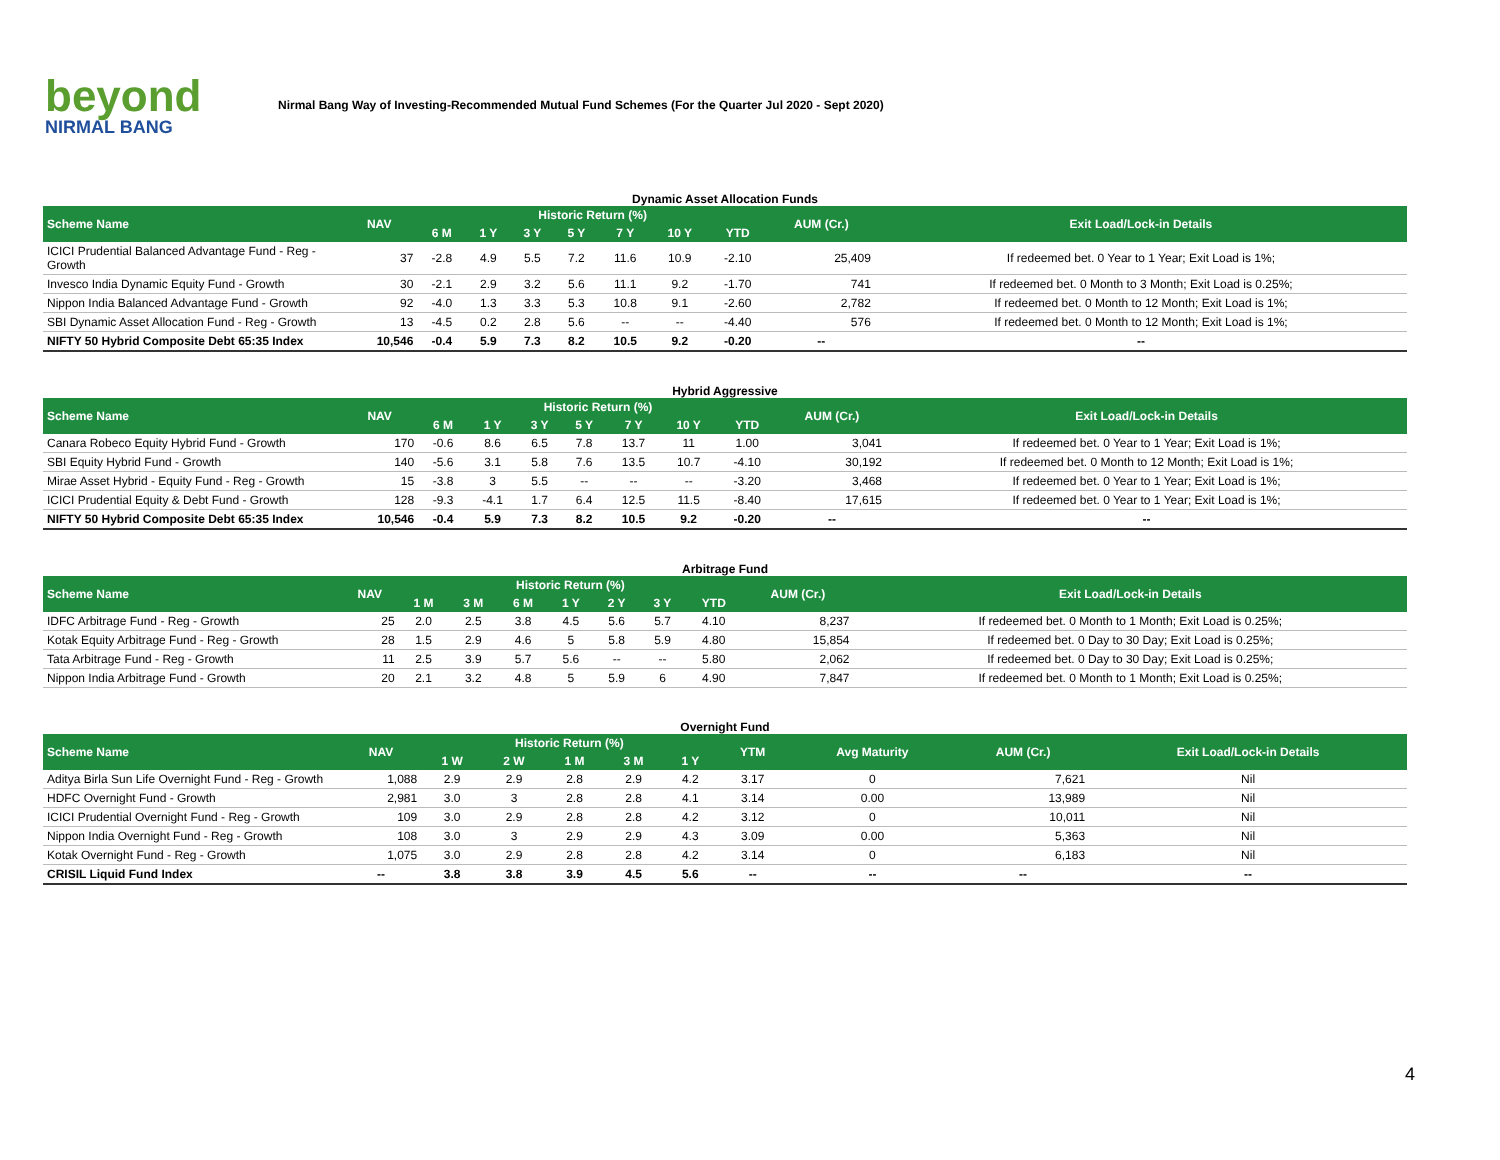beyond
NIRMAL BANG
Nirmal Bang Way of Investing-Recommended Mutual Fund Schemes (For the Quarter Jul 2020 - Sept 2020)
Dynamic Asset Allocation Funds
| Scheme Name | NAV | Historic Return (%) | | | | | | | AUM (Cr.) | Exit Load/Lock-in Details |
| --- | --- | --- | --- | --- | --- | --- | --- | --- | --- | --- |
| | | 6 M | 1 Y | 3 Y | 5 Y | 7 Y | 10 Y | YTD | | |
| ICICI Prudential Balanced Advantage Fund - Reg - Growth | 37 | -2.8 | 4.9 | 5.5 | 7.2 | 11.6 | 10.9 | -2.10 | 25,409 | If redeemed bet. 0 Year to 1 Year; Exit Load is 1%; |
| Invesco India Dynamic Equity Fund - Growth | 30 | -2.1 | 2.9 | 3.2 | 5.6 | 11.1 | 9.2 | -1.70 | 741 | If redeemed bet. 0 Month to 3 Month; Exit Load is 0.25%; |
| Nippon India Balanced Advantage Fund - Growth | 92 | -4.0 | 1.3 | 3.3 | 5.3 | 10.8 | 9.1 | -2.60 | 2,782 | If redeemed bet. 0 Month to 12 Month; Exit Load is 1%; |
| SBI Dynamic Asset Allocation Fund - Reg - Growth | 13 | -4.5 | 0.2 | 2.8 | 5.6 | -- | -- | -4.40 | 576 | If redeemed bet. 0 Month to 12 Month; Exit Load is 1%; |
| NIFTY 50 Hybrid Composite Debt 65:35 Index | 10,546 | -0.4 | 5.9 | 7.3 | 8.2 | 10.5 | 9.2 | -0.20 | -- | -- |
Hybrid Aggressive
| Scheme Name | NAV | Historic Return (%) | | | | | | | AUM (Cr.) | Exit Load/Lock-in Details |
| --- | --- | --- | --- | --- | --- | --- | --- | --- | --- | --- |
| | | 6 M | 1 Y | 3 Y | 5 Y | 7 Y | 10 Y | YTD | | |
| Canara Robeco Equity Hybrid Fund - Growth | 170 | -0.6 | 8.6 | 6.5 | 7.8 | 13.7 | 11 | 1.00 | 3,041 | If redeemed bet. 0 Year to 1 Year; Exit Load is 1%; |
| SBI Equity Hybrid Fund - Growth | 140 | -5.6 | 3.1 | 5.8 | 7.6 | 13.5 | 10.7 | -4.10 | 30,192 | If redeemed bet. 0 Month to 12 Month; Exit Load is 1%; |
| Mirae Asset Hybrid - Equity Fund - Reg - Growth | 15 | -3.8 | 3 | 5.5 | -- | -- | -- | -3.20 | 3,468 | If redeemed bet. 0 Year to 1 Year; Exit Load is 1%; |
| ICICI Prudential Equity & Debt Fund - Growth | 128 | -9.3 | -4.1 | 1.7 | 6.4 | 12.5 | 11.5 | -8.40 | 17,615 | If redeemed bet. 0 Year to 1 Year; Exit Load is 1%; |
| NIFTY 50 Hybrid Composite Debt 65:35 Index | 10,546 | -0.4 | 5.9 | 7.3 | 8.2 | 10.5 | 9.2 | -0.20 | -- | -- |
Arbitrage Fund
| Scheme Name | NAV | Historic Return (%) | | | | | | | AUM (Cr.) | Exit Load/Lock-in Details |
| --- | --- | --- | --- | --- | --- | --- | --- | --- | --- | --- |
| | | 1 M | 3 M | 6 M | 1 Y | 2 Y | 3 Y | YTD | | |
| IDFC Arbitrage Fund - Reg - Growth | 25 | 2.0 | 2.5 | 3.8 | 4.5 | 5.6 | 5.7 | 4.10 | 8,237 | If redeemed bet. 0 Month to 1 Month; Exit Load is 0.25%; |
| Kotak Equity Arbitrage Fund - Reg - Growth | 28 | 1.5 | 2.9 | 4.6 | 5 | 5.8 | 5.9 | 4.80 | 15,854 | If redeemed bet. 0 Day to 30 Day; Exit Load is 0.25%; |
| Tata Arbitrage Fund - Reg - Growth | 11 | 2.5 | 3.9 | 5.7 | 5.6 | -- | -- | 5.80 | 2,062 | If redeemed bet. 0 Day to 30 Day; Exit Load is 0.25%; |
| Nippon India Arbitrage Fund - Growth | 20 | 2.1 | 3.2 | 4.8 | 5 | 5.9 | 6 | 4.90 | 7,847 | If redeemed bet. 0 Month to 1 Month; Exit Load is 0.25%; |
Overnight Fund
| Scheme Name | NAV | Historic Return (%) | | | | | YTM | Avg Maturity | AUM (Cr.) | Exit Load/Lock-in Details |
| --- | --- | --- | --- | --- | --- | --- | --- | --- | --- | --- |
| | | 1 W | 2 W | 1 M | 3 M | 1 Y | | | | |
| Aditya Birla Sun Life Overnight Fund - Reg - Growth | 1,088 | 2.9 | 2.9 | 2.8 | 2.9 | 4.2 | 3.17 | 0 | 7,621 | Nil |
| HDFC Overnight Fund - Growth | 2,981 | 3.0 | 3 | 2.8 | 2.8 | 4.1 | 3.14 | 0.00 | 13,989 | Nil |
| ICICI Prudential Overnight Fund - Reg - Growth | 109 | 3.0 | 2.9 | 2.8 | 2.8 | 4.2 | 3.12 | 0 | 10,011 | Nil |
| Nippon India Overnight Fund - Reg - Growth | 108 | 3.0 | 3 | 2.9 | 2.9 | 4.3 | 3.09 | 0.00 | 5,363 | Nil |
| Kotak Overnight Fund - Reg - Growth | 1,075 | 3.0 | 2.9 | 2.8 | 2.8 | 4.2 | 3.14 | 0 | 6,183 | Nil |
| CRISIL Liquid Fund Index | -- | 3.8 | 3.8 | 3.9 | 4.5 | 5.6 | -- | -- | -- | -- |
4